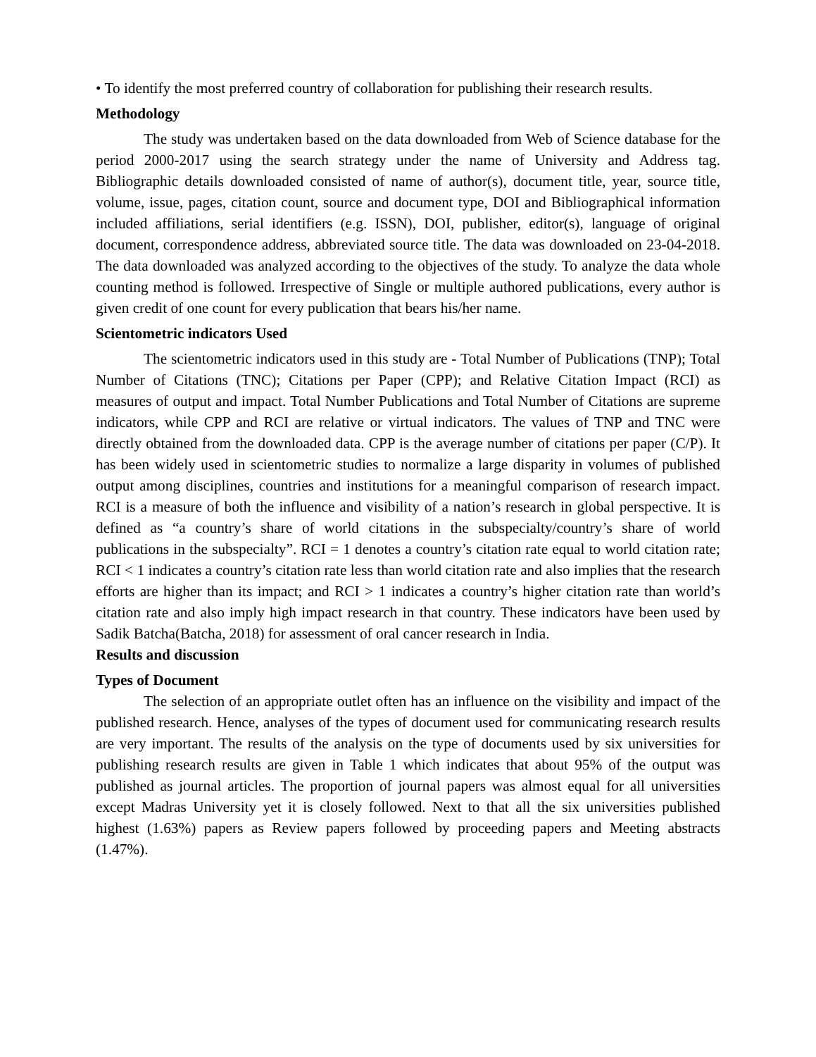• To identify the most preferred country of collaboration for publishing their research results.
Methodology
The study was undertaken based on the data downloaded from Web of Science database for the period 2000-2017 using the search strategy under the name of University and Address tag. Bibliographic details downloaded consisted of name of author(s), document title, year, source title, volume, issue, pages, citation count, source and document type, DOI and Bibliographical information included affiliations, serial identifiers (e.g. ISSN), DOI, publisher, editor(s), language of original document, correspondence address, abbreviated source title. The data was downloaded on 23-04-2018. The data downloaded was analyzed according to the objectives of the study. To analyze the data whole counting method is followed. Irrespective of Single or multiple authored publications, every author is given credit of one count for every publication that bears his/her name.
Scientometric indicators Used
The scientometric indicators used in this study are - Total Number of Publications (TNP); Total Number of Citations (TNC); Citations per Paper (CPP); and Relative Citation Impact (RCI) as measures of output and impact. Total Number Publications and Total Number of Citations are supreme indicators, while CPP and RCI are relative or virtual indicators. The values of TNP and TNC were directly obtained from the downloaded data. CPP is the average number of citations per paper (C/P). It has been widely used in scientometric studies to normalize a large disparity in volumes of published output among disciplines, countries and institutions for a meaningful comparison of research impact. RCI is a measure of both the influence and visibility of a nation’s research in global perspective. It is defined as “a country’s share of world citations in the subspecialty/country’s share of world publications in the subspecialty”. RCI = 1 denotes a country’s citation rate equal to world citation rate; RCI < 1 indicates a country’s citation rate less than world citation rate and also implies that the research efforts are higher than its impact; and RCI > 1 indicates a country’s higher citation rate than world’s citation rate and also imply high impact research in that country. These indicators have been used by Sadik Batcha(Batcha, 2018) for assessment of oral cancer research in India.
Results and discussion
Types of Document
The selection of an appropriate outlet often has an influence on the visibility and impact of the published research. Hence, analyses of the types of document used for communicating research results are very important. The results of the analysis on the type of documents used by six universities for publishing research results are given in Table 1 which indicates that about 95% of the output was published as journal articles. The proportion of journal papers was almost equal for all universities except Madras University yet it is closely followed. Next to that all the six universities published highest (1.63%) papers as Review papers followed by proceeding papers and Meeting abstracts (1.47%).